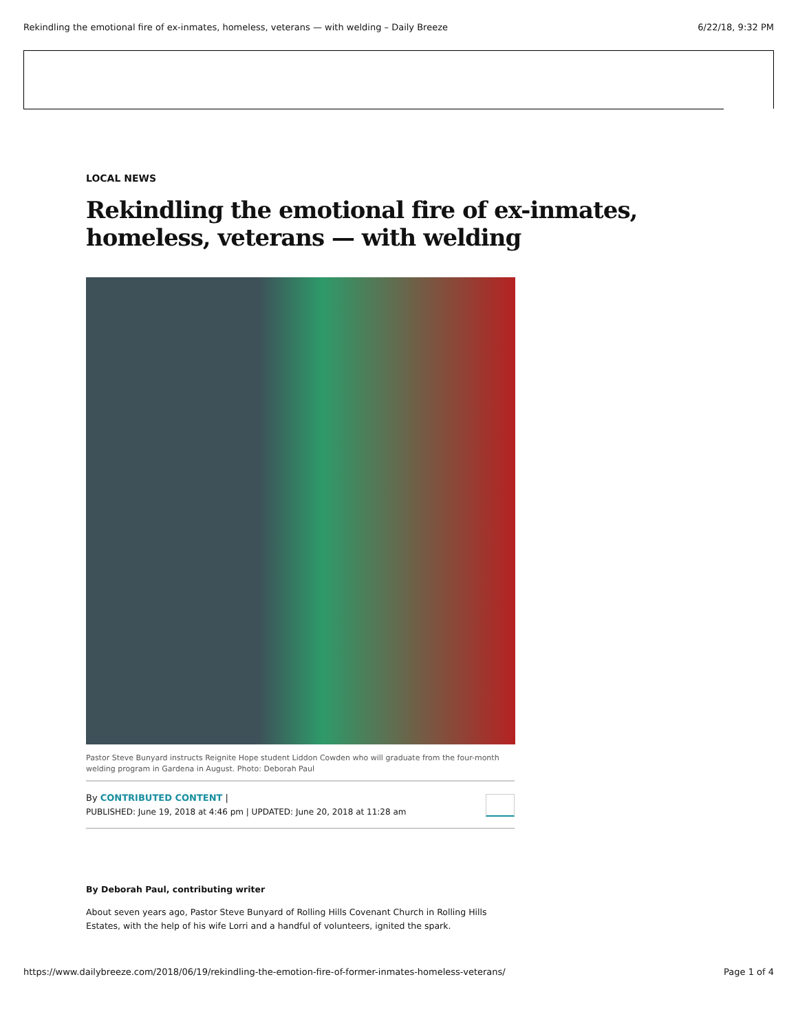Rekindling the emotional fire of ex-inmates, homeless, veterans — with welding – Daily Breeze 6/22/18, 9:32 PM
LOCAL NEWS
Rekindling the emotional fire of ex-inmates, homeless, veterans — with welding
Pastor Steve Bunyard instructs Reignite Hope student Liddon Cowden who will graduate from the four-month welding program in Gardena in August. Photo: Deborah Paul
By CONTRIBUTED CONTENT |
PUBLISHED: June 19, 2018 at 4:46 pm | UPDATED: June 20, 2018 at 11:28 am
By Deborah Paul, contributing writer
About seven years ago, Pastor Steve Bunyard of Rolling Hills Covenant Church in Rolling Hills Estates, with the help of his wife Lorri and a handful of volunteers, ignited the spark.
https://www.dailybreeze.com/2018/06/19/rekindling-the-emotion-fire-of-former-inmates-homeless-veterans/ Page 1 of 4